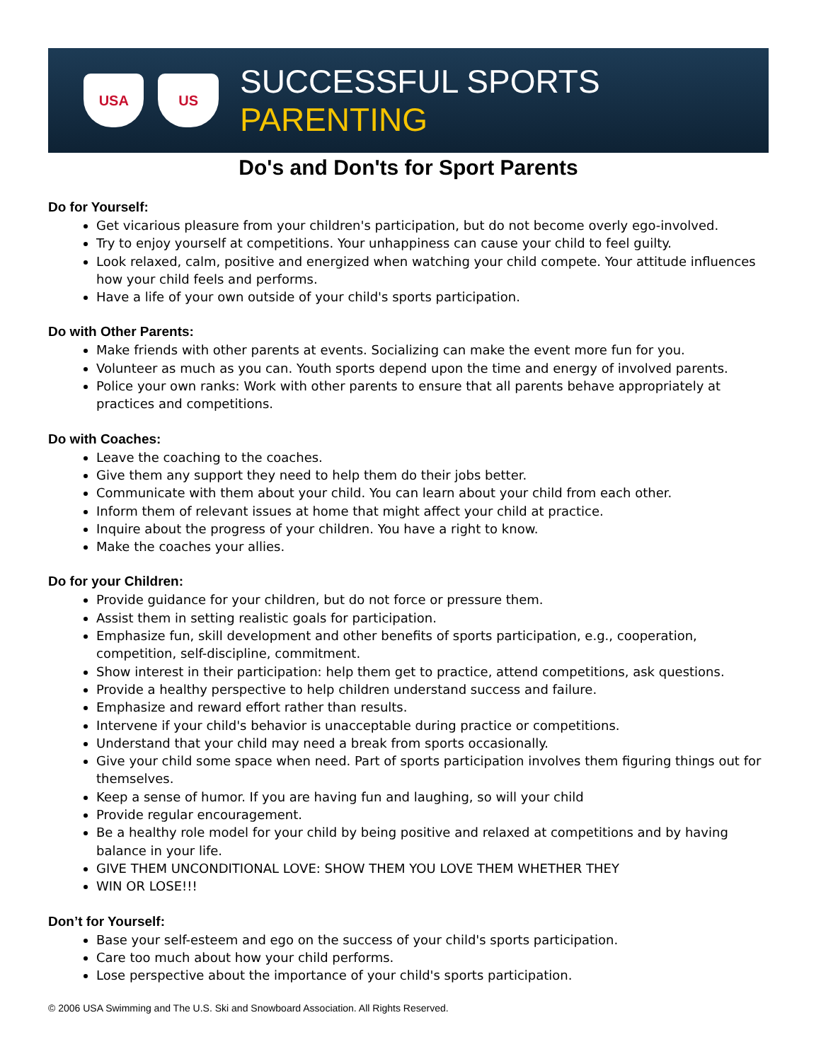USA US
SUCCESSFUL SPORTS PARENTING
Do's and Don'ts for Sport Parents
Do for Yourself:
Get vicarious pleasure from your children's participation, but do not become overly ego-involved.
Try to enjoy yourself at competitions. Your unhappiness can cause your child to feel guilty.
Look relaxed, calm, positive and energized when watching your child compete. Your attitude influences how your child feels and performs.
Have a life of your own outside of your child's sports participation.
Do with Other Parents:
Make friends with other parents at events. Socializing can make the event more fun for you.
Volunteer as much as you can. Youth sports depend upon the time and energy of involved parents.
Police your own ranks: Work with other parents to ensure that all parents behave appropriately at practices and competitions.
Do with Coaches:
Leave the coaching to the coaches.
Give them any support they need to help them do their jobs better.
Communicate with them about your child. You can learn about your child from each other.
Inform them of relevant issues at home that might affect your child at practice.
Inquire about the progress of your children. You have a right to know.
Make the coaches your allies.
Do for your Children:
Provide guidance for your children, but do not force or pressure them.
Assist them in setting realistic goals for participation.
Emphasize fun, skill development and other benefits of sports participation, e.g., cooperation, competition, self-discipline, commitment.
Show interest in their participation: help them get to practice, attend competitions, ask questions.
Provide a healthy perspective to help children understand success and failure.
Emphasize and reward effort rather than results.
Intervene if your child's behavior is unacceptable during practice or competitions.
Understand that your child may need a break from sports occasionally.
Give your child some space when need. Part of sports participation involves them figuring things out for themselves.
Keep a sense of humor. If you are having fun and laughing, so will your child
Provide regular encouragement.
Be a healthy role model for your child by being positive and relaxed at competitions and by having balance in your life.
GIVE THEM UNCONDITIONAL LOVE: SHOW THEM YOU LOVE THEM WHETHER THEY
WIN OR LOSE!!!
Don’t for Yourself:
Base your self-esteem and ego on the success of your child's sports participation.
Care too much about how your child performs.
Lose perspective about the importance of your child's sports participation.
© 2006 USA Swimming and The U.S. Ski and Snowboard Association. All Rights Reserved.